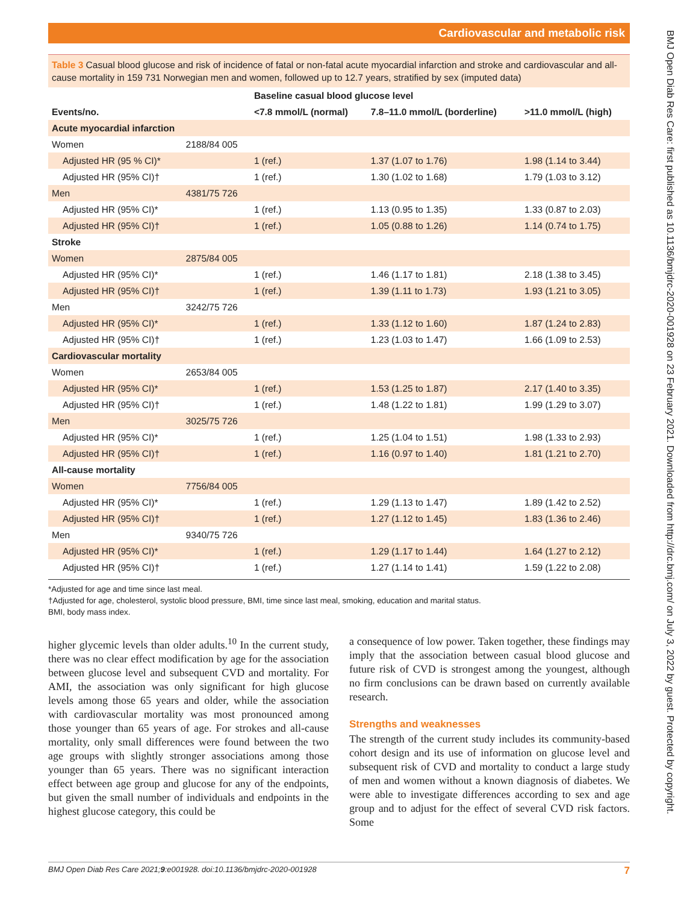Cardiovascular and metabolic risk
BMJ Open Diab Res Care: first published as 10.1136/bmjdrc-2020-001928 on 23 February 2021. Downloaded from http://drc.bmj.com/ on July 3, 2022 by guest. Protected by copyright.
Table 3 Casual blood glucose and risk of incidence of fatal or non-fatal acute myocardial infarction and stroke and cardiovascular and all-cause mortality in 159 731 Norwegian men and women, followed up to 12.7 years, stratified by sex (imputed data)
| | | Baseline casual blood glucose level | | |
| --- | --- | --- | --- | --- |
| Events/no. | | <7.8 mmol/L (normal) | 7.8–11.0 mmol/L (borderline) | >11.0 mmol/L (high) |
| Acute myocardial infarction | | | | |
| Women | 2188/84 005 | | | |
| Adjusted HR (95 % CI)* | | 1 (ref.) | 1.37 (1.07 to 1.76) | 1.98 (1.14 to 3.44) |
| Adjusted HR (95% CI)† | | 1 (ref.) | 1.30 (1.02 to 1.68) | 1.79 (1.03 to 3.12) |
| Men | 4381/75 726 | | | |
| Adjusted HR (95% CI)* | | 1 (ref.) | 1.13 (0.95 to 1.35) | 1.33 (0.87 to 2.03) |
| Adjusted HR (95% CI)† | | 1 (ref.) | 1.05 (0.88 to 1.26) | 1.14 (0.74 to 1.75) |
| Stroke | | | | |
| Women | 2875/84 005 | | | |
| Adjusted HR (95% CI)* | | 1 (ref.) | 1.46 (1.17 to 1.81) | 2.18 (1.38 to 3.45) |
| Adjusted HR (95% CI)† | | 1 (ref.) | 1.39 (1.11 to 1.73) | 1.93 (1.21 to 3.05) |
| Men | 3242/75 726 | | | |
| Adjusted HR (95% CI)* | | 1 (ref.) | 1.33 (1.12 to 1.60) | 1.87 (1.24 to 2.83) |
| Adjusted HR (95% CI)† | | 1 (ref.) | 1.23 (1.03 to 1.47) | 1.66 (1.09 to 2.53) |
| Cardiovascular mortality | | | | |
| Women | 2653/84 005 | | | |
| Adjusted HR (95% CI)* | | 1 (ref.) | 1.53 (1.25 to 1.87) | 2.17 (1.40 to 3.35) |
| Adjusted HR (95% CI)† | | 1 (ref.) | 1.48 (1.22 to 1.81) | 1.99 (1.29 to 3.07) |
| Men | 3025/75 726 | | | |
| Adjusted HR (95% CI)* | | 1 (ref.) | 1.25 (1.04 to 1.51) | 1.98 (1.33 to 2.93) |
| Adjusted HR (95% CI)† | | 1 (ref.) | 1.16 (0.97 to 1.40) | 1.81 (1.21 to 2.70) |
| All-cause mortality | | | | |
| Women | 7756/84 005 | | | |
| Adjusted HR (95% CI)* | | 1 (ref.) | 1.29 (1.13 to 1.47) | 1.89 (1.42 to 2.52) |
| Adjusted HR (95% CI)† | | 1 (ref.) | 1.27 (1.12 to 1.45) | 1.83 (1.36 to 2.46) |
| Men | 9340/75 726 | | | |
| Adjusted HR (95% CI)* | | 1 (ref.) | 1.29 (1.17 to 1.44) | 1.64 (1.27 to 2.12) |
| Adjusted HR (95% CI)† | | 1 (ref.) | 1.27 (1.14 to 1.41) | 1.59 (1.22 to 2.08) |
*Adjusted for age and time since last meal.
†Adjusted for age, cholesterol, systolic blood pressure, BMI, time since last meal, smoking, education and marital status.
BMI, body mass index.
higher glycemic levels than older adults.<sup>10</sup> In the current study, there was no clear effect modification by age for the association between glucose level and subsequent CVD and mortality. For AMI, the association was only significant for high glucose levels among those 65 years and older, while the association with cardiovascular mortality was most pronounced among those younger than 65 years of age. For strokes and all-cause mortality, only small differences were found between the two age groups with slightly stronger associations among those younger than 65 years. There was no significant interaction effect between age group and glucose for any of the endpoints, but given the small number of individuals and endpoints in the highest glucose category, this could be
a consequence of low power. Taken together, these findings may imply that the association between casual blood glucose and future risk of CVD is strongest among the youngest, although no firm conclusions can be drawn based on currently available research.
Strengths and weaknesses
The strength of the current study includes its community-based cohort design and its use of information on glucose level and subsequent risk of CVD and mortality to conduct a large study of men and women without a known diagnosis of diabetes. We were able to investigate differences according to sex and age group and to adjust for the effect of several CVD risk factors. Some
BMJ Open Diab Res Care 2021;9:e001928. doi:10.1136/bmjdrc-2020-001928 7